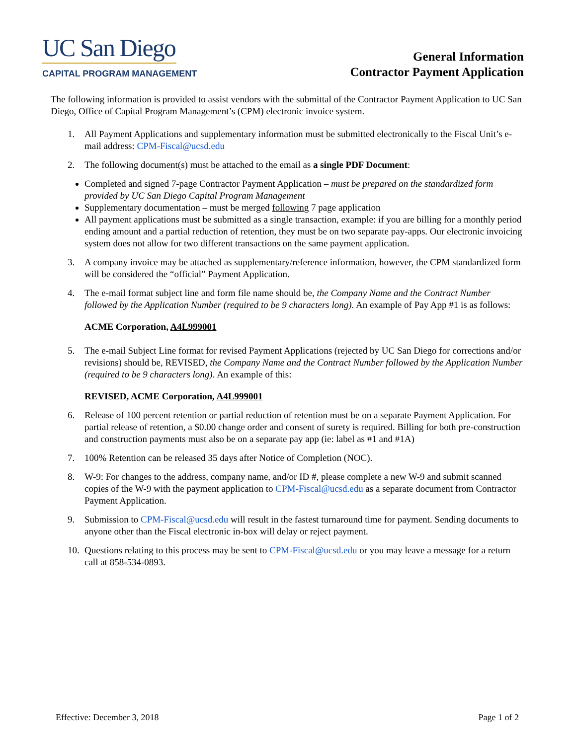UC San Diego
CAPITAL PROGRAM MANAGEMENT
General Information
Contractor Payment Application
The following information is provided to assist vendors with the submittal of the Contractor Payment Application to UC San Diego, Office of Capital Program Management’s (CPM) electronic invoice system.
1. All Payment Applications and supplementary information must be submitted electronically to the Fiscal Unit’s e-mail address: CPM-Fiscal@ucsd.edu
2. The following document(s) must be attached to the email as a single PDF Document:
Completed and signed 7-page Contractor Payment Application – must be prepared on the standardized form provided by UC San Diego Capital Program Management
Supplementary documentation – must be merged following 7 page application
All payment applications must be submitted as a single transaction, example: if you are billing for a monthly period ending amount and a partial reduction of retention, they must be on two separate pay-apps. Our electronic invoicing system does not allow for two different transactions on the same payment application.
3. A company invoice may be attached as supplementary/reference information, however, the CPM standardized form will be considered the “official” Payment Application.
4. The e-mail format subject line and form file name should be, the Company Name and the Contract Number followed by the Application Number (required to be 9 characters long). An example of Pay App #1 is as follows:
ACME Corporation, A4L999001
5. The e-mail Subject Line format for revised Payment Applications (rejected by UC San Diego for corrections and/or revisions) should be, REVISED, the Company Name and the Contract Number followed by the Application Number (required to be 9 characters long). An example of this:
REVISED, ACME Corporation, A4L999001
6. Release of 100 percent retention or partial reduction of retention must be on a separate Payment Application. For partial release of retention, a $0.00 change order and consent of surety is required. Billing for both pre-construction and construction payments must also be on a separate pay app (ie: label as #1 and #1A)
7. 100% Retention can be released 35 days after Notice of Completion (NOC).
8. W-9: For changes to the address, company name, and/or ID #, please complete a new W-9 and submit scanned copies of the W-9 with the payment application to CPM-Fiscal@ucsd.edu as a separate document from Contractor Payment Application.
9. Submission to CPM-Fiscal@ucsd.edu will result in the fastest turnaround time for payment. Sending documents to anyone other than the Fiscal electronic in-box will delay or reject payment.
10. Questions relating to this process may be sent to CPM-Fiscal@ucsd.edu or you may leave a message for a return call at 858-534-0893.
Effective: December 3, 2018 Page 1 of 2